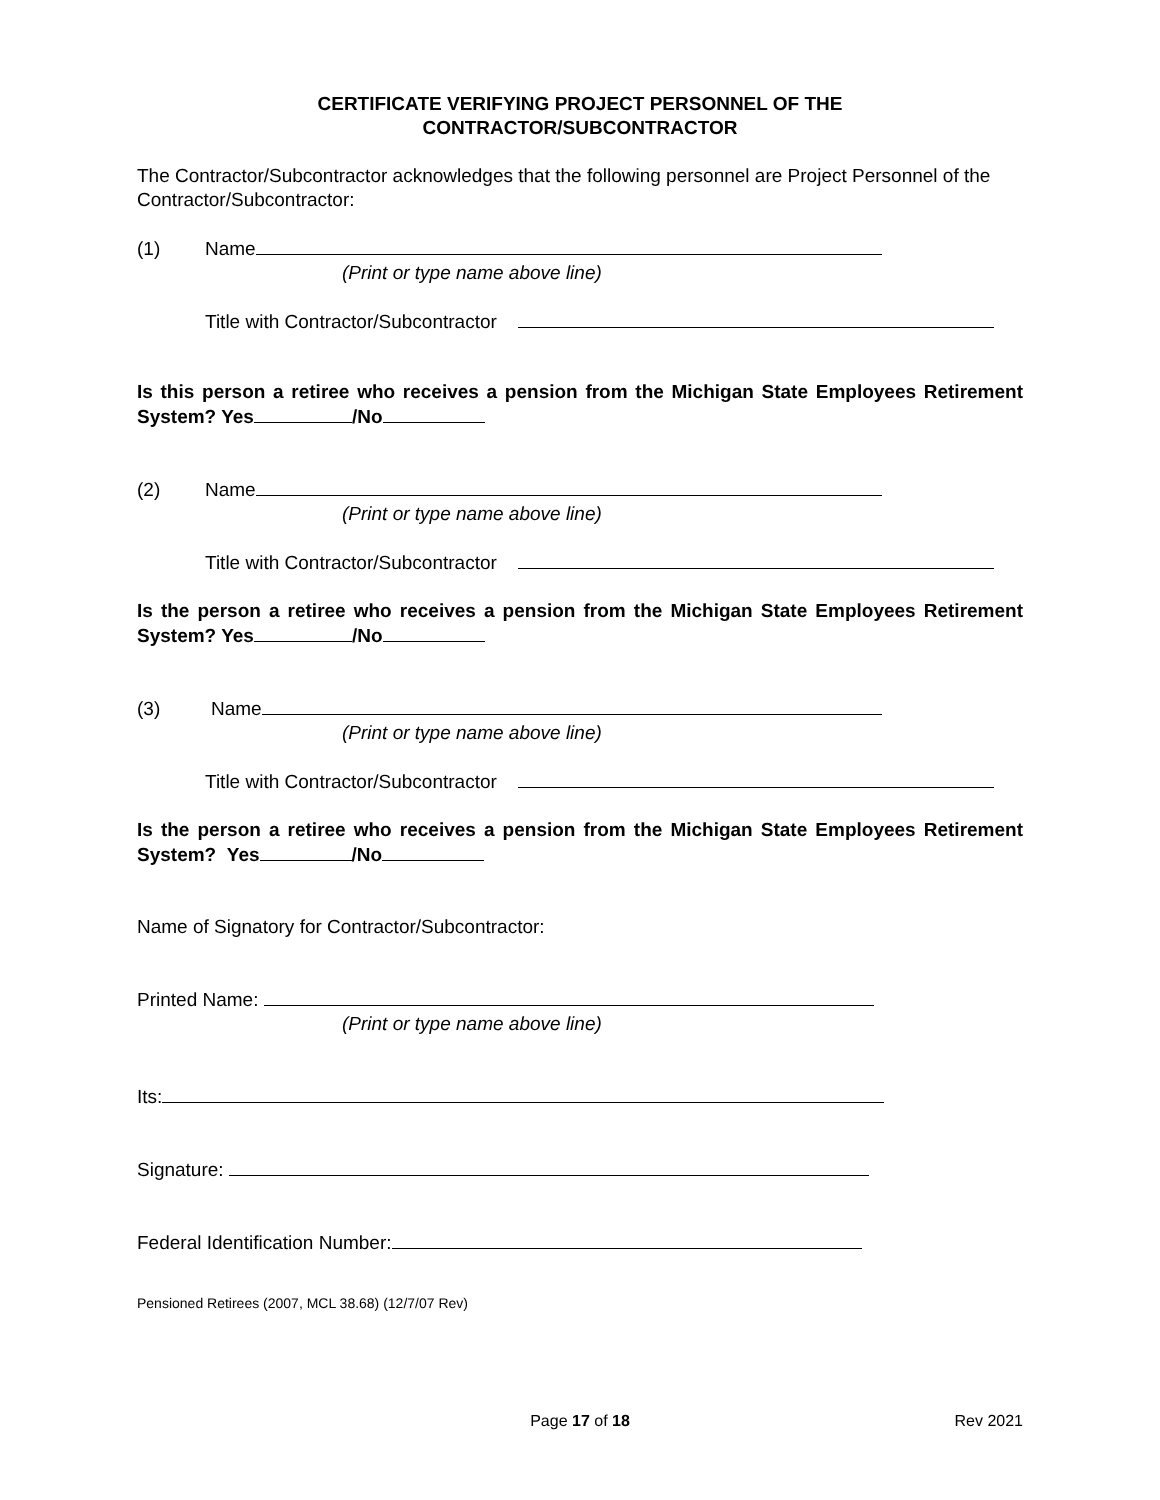CERTIFICATE VERIFYING PROJECT PERSONNEL OF THE
CONTRACTOR/SUBCONTRACTOR
The Contractor/Subcontractor acknowledges that the following personnel are Project Personnel of the Contractor/Subcontractor:
(1) Name
(Print or type name above line)
Title with Contractor/Subcontractor
Is this person a retiree who receives a pension from the Michigan State Employees Retirement System? Yes /No
(2) Name
(Print or type name above line)
Title with Contractor/Subcontractor
Is the person a retiree who receives a pension from the Michigan State Employees Retirement System? Yes /No
(3) Name
(Print or type name above line)
Title with Contractor/Subcontractor
Is the person a retiree who receives a pension from the Michigan State Employees Retirement System? Yes /No
Name of Signatory for Contractor/Subcontractor:
Printed Name:
(Print or type name above line)
Its:
Signature:
Federal Identification Number:
Pensioned Retirees (2007, MCL 38.68) (12/7/07 Rev)
Page 17 of 18 Rev 2021